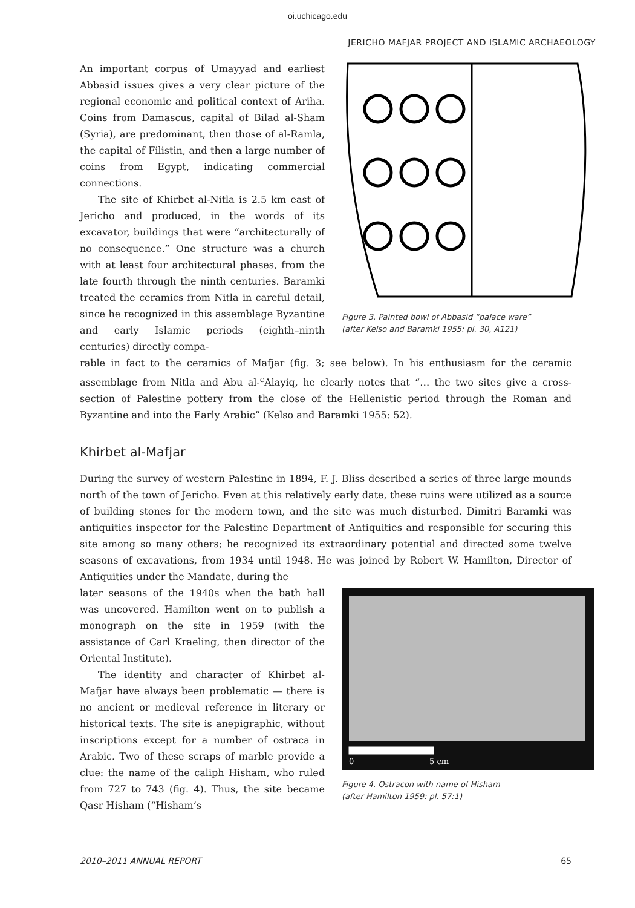oi.uchicago.edu
JERICHO MAFJAR PROJECT AND ISLAMIC ARCHAEOLOGY
An important corpus of Umayyad and earliest Abbasid issues gives a very clear picture of the regional economic and political context of Ariha. Coins from Damascus, capital of Bilad al-Sham (Syria), are predominant, then those of al-Ramla, the capital of Filistin, and then a large number of coins from Egypt, indicating commercial connections.
The site of Khirbet al-Nitla is 2.5 km east of Jericho and produced, in the words of its excavator, buildings that were “architecturally of no consequence.” One structure was a church with at least four architectural phases, from the late fourth through the ninth centuries. Baramki treated the ceramics from Nitla in careful detail, since he recognized in this assemblage Byzantine and early Islamic periods (eighth–ninth centuries) directly compa-
Figure 3. Painted bowl of Abbasid “palace ware”
(after Kelso and Baramki 1955: pl. 30, A121)
rable in fact to the ceramics of Mafjar (fig. 3; see below). In his enthusiasm for the ceramic assemblage from Nitla and Abu al-<sup>c</sup>Alayiq, he clearly notes that “… the two sites give a cross-section of Palestine pottery from the close of the Hellenistic period through the Roman and Byzantine and into the Early Arabic” (Kelso and Baramki 1955: 52).
Khirbet al-Mafjar
During the survey of western Palestine in 1894, F. J. Bliss described a series of three large mounds north of the town of Jericho. Even at this relatively early date, these ruins were utilized as a source of building stones for the modern town, and the site was much disturbed. Dimitri Baramki was antiquities inspector for the Palestine Department of Antiquities and responsible for securing this site among so many others; he recognized its extraordinary potential and directed some twelve seasons of excavations, from 1934 until 1948. He was joined by Robert W. Hamilton, Director of Antiquities under the Mandate, during the
later seasons of the 1940s when the bath hall was uncovered. Hamilton went on to publish a monograph on the site in 1959 (with the assistance of Carl Kraeling, then director of the Oriental Institute).
The identity and character of Khirbet al-Mafjar have always been problematic — there is no ancient or medieval reference in literary or historical texts. The site is anepigraphic, without inscriptions except for a number of ostraca in Arabic. Two of these scraps of marble provide a clue: the name of the caliph Hisham, who ruled from 727 to 743 (fig. 4). Thus, the site became Qasr Hisham (“Hisham’s
0
5 cm
Figure 4. Ostracon with name of Hisham
(after Hamilton 1959: pl. 57:1)
2010–2011 ANNUAL REPORT 65